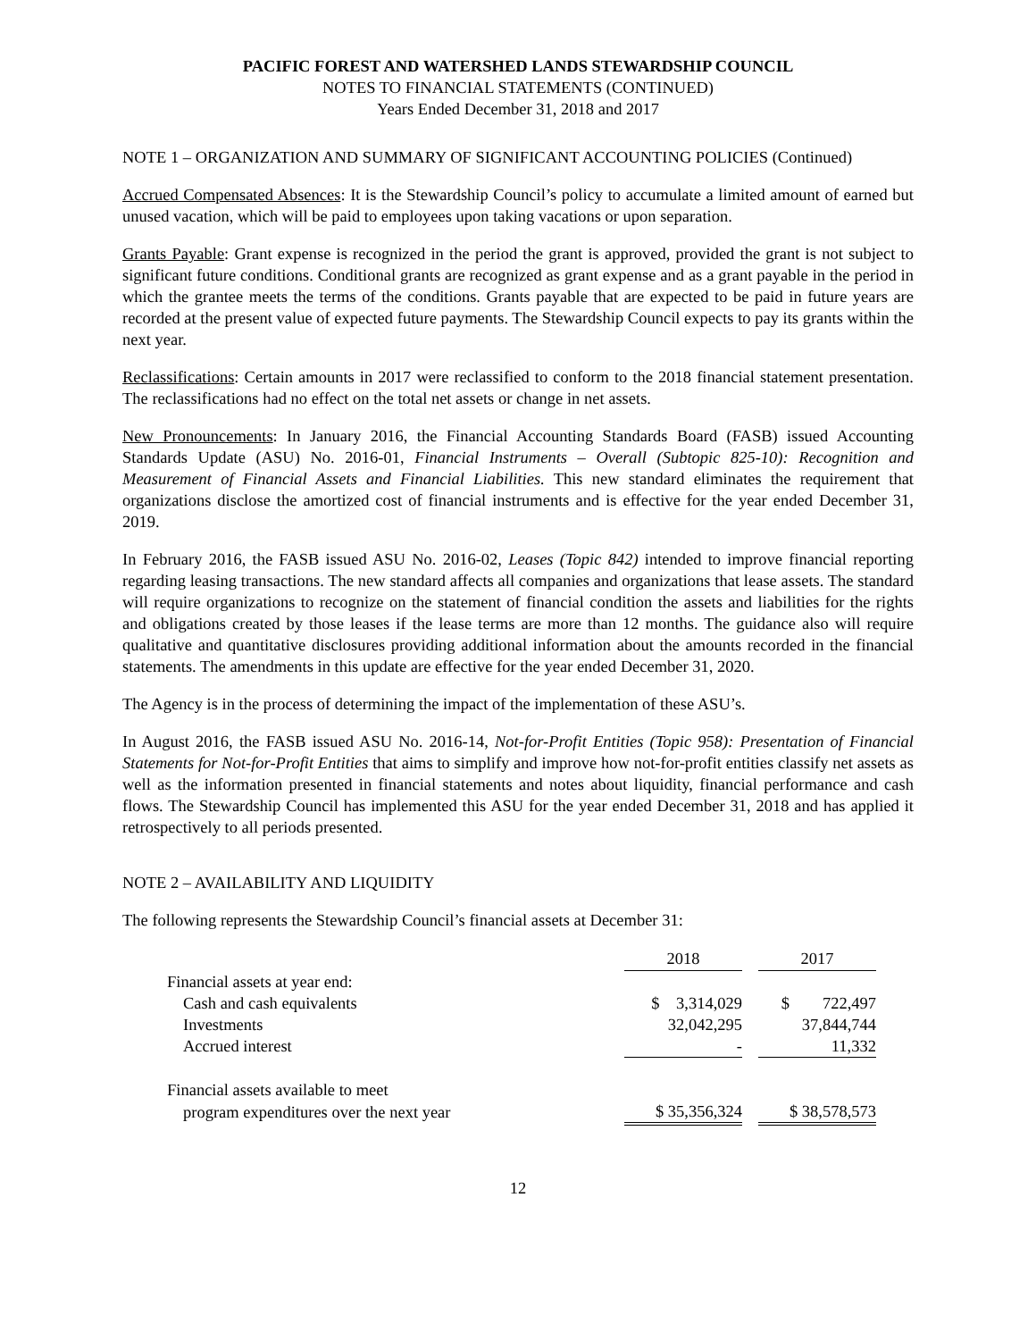PACIFIC FOREST AND WATERSHED LANDS STEWARDSHIP COUNCIL
NOTES TO FINANCIAL STATEMENTS (CONTINUED)
Years Ended December 31, 2018 and 2017
NOTE 1 – ORGANIZATION AND SUMMARY OF SIGNIFICANT ACCOUNTING POLICIES (Continued)
Accrued Compensated Absences: It is the Stewardship Council’s policy to accumulate a limited amount of earned but unused vacation, which will be paid to employees upon taking vacations or upon separation.
Grants Payable: Grant expense is recognized in the period the grant is approved, provided the grant is not subject to significant future conditions. Conditional grants are recognized as grant expense and as a grant payable in the period in which the grantee meets the terms of the conditions. Grants payable that are expected to be paid in future years are recorded at the present value of expected future payments. The Stewardship Council expects to pay its grants within the next year.
Reclassifications: Certain amounts in 2017 were reclassified to conform to the 2018 financial statement presentation. The reclassifications had no effect on the total net assets or change in net assets.
New Pronouncements: In January 2016, the Financial Accounting Standards Board (FASB) issued Accounting Standards Update (ASU) No. 2016-01, Financial Instruments – Overall (Subtopic 825-10): Recognition and Measurement of Financial Assets and Financial Liabilities. This new standard eliminates the requirement that organizations disclose the amortized cost of financial instruments and is effective for the year ended December 31, 2019.
In February 2016, the FASB issued ASU No. 2016-02, Leases (Topic 842) intended to improve financial reporting regarding leasing transactions. The new standard affects all companies and organizations that lease assets. The standard will require organizations to recognize on the statement of financial condition the assets and liabilities for the rights and obligations created by those leases if the lease terms are more than 12 months. The guidance also will require qualitative and quantitative disclosures providing additional information about the amounts recorded in the financial statements. The amendments in this update are effective for the year ended December 31, 2020.
The Agency is in the process of determining the impact of the implementation of these ASU’s.
In August 2016, the FASB issued ASU No. 2016-14, Not-for-Profit Entities (Topic 958): Presentation of Financial Statements for Not-for-Profit Entities that aims to simplify and improve how not-for-profit entities classify net assets as well as the information presented in financial statements and notes about liquidity, financial performance and cash flows. The Stewardship Council has implemented this ASU for the year ended December 31, 2018 and has applied it retrospectively to all periods presented.
NOTE 2 – AVAILABILITY AND LIQUIDITY
The following represents the Stewardship Council’s financial assets at December 31:
| | 2018 | | 2017 |
| Financial assets at year end: | | | |
| Cash and cash equivalents | $ 3,314,029 | | $ 722,497 |
| Investments | 32,042,295 | | 37,844,744 |
| Accrued interest | - | | 11,332 |
| Financial assets available to meet | | | |
| program expenditures over the next year | $ 35,356,324 | | $ 38,578,573 |
12